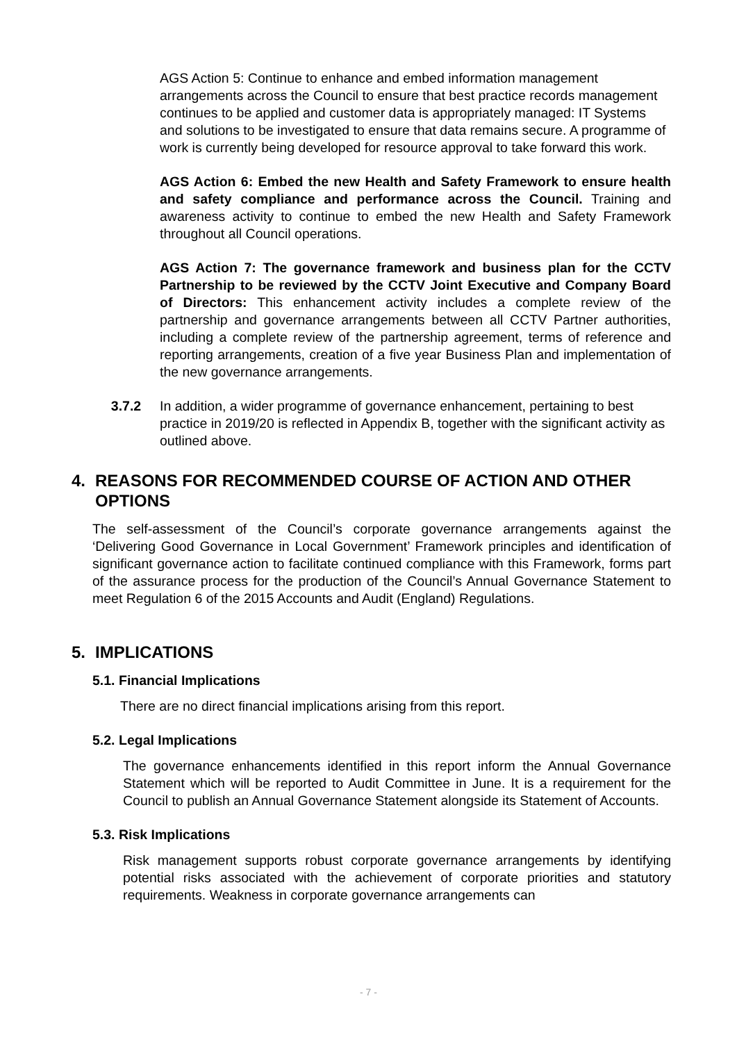AGS Action 5: Continue to enhance and embed information management arrangements across the Council to ensure that best practice records management continues to be applied and customer data is appropriately managed: IT Systems and solutions to be investigated to ensure that data remains secure. A programme of work is currently being developed for resource approval to take forward this work.
AGS Action 6: Embed the new Health and Safety Framework to ensure health and safety compliance and performance across the Council. Training and awareness activity to continue to embed the new Health and Safety Framework throughout all Council operations.
AGS Action 7: The governance framework and business plan for the CCTV Partnership to be reviewed by the CCTV Joint Executive and Company Board of Directors: This enhancement activity includes a complete review of the partnership and governance arrangements between all CCTV Partner authorities, including a complete review of the partnership agreement, terms of reference and reporting arrangements, creation of a five year Business Plan and implementation of the new governance arrangements.
3.7.2 In addition, a wider programme of governance enhancement, pertaining to best practice in 2019/20 is reflected in Appendix B, together with the significant activity as outlined above.
4. REASONS FOR RECOMMENDED COURSE OF ACTION AND OTHER OPTIONS
The self-assessment of the Council’s corporate governance arrangements against the ‘Delivering Good Governance in Local Government’ Framework principles and identification of significant governance action to facilitate continued compliance with this Framework, forms part of the assurance process for the production of the Council’s Annual Governance Statement to meet Regulation 6 of the 2015 Accounts and Audit (England) Regulations.
5. IMPLICATIONS
5.1. Financial Implications
There are no direct financial implications arising from this report.
5.2. Legal Implications
The governance enhancements identified in this report inform the Annual Governance Statement which will be reported to Audit Committee in June. It is a requirement for the Council to publish an Annual Governance Statement alongside its Statement of Accounts.
5.3. Risk Implications
Risk management supports robust corporate governance arrangements by identifying potential risks associated with the achievement of corporate priorities and statutory requirements. Weakness in corporate governance arrangements can
- 7 -